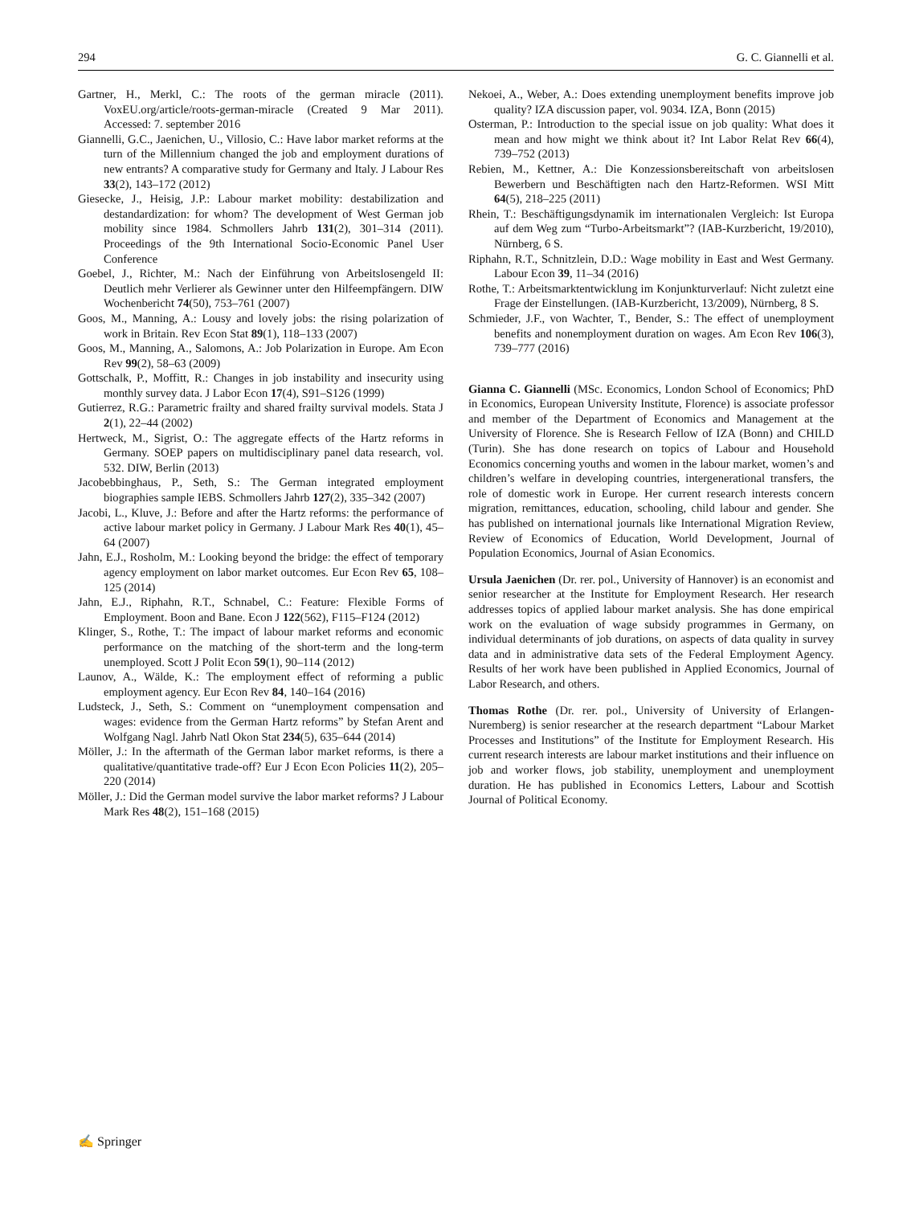294 G. C. Giannelli et al.
Gartner, H., Merkl, C.: The roots of the german miracle (2011). VoxEU.org/article/roots-german-miracle (Created 9 Mar 2011). Accessed: 7. september 2016
Giannelli, G.C., Jaenichen, U., Villosio, C.: Have labor market reforms at the turn of the Millennium changed the job and employment durations of new entrants? A comparative study for Germany and Italy. J Labour Res 33(2), 143–172 (2012)
Giesecke, J., Heisig, J.P.: Labour market mobility: destabilization and destandardization: for whom? The development of West German job mobility since 1984. Schmollers Jahrb 131(2), 301–314 (2011). Proceedings of the 9th International Socio-Economic Panel User Conference
Goebel, J., Richter, M.: Nach der Einführung von Arbeitslosengeld II: Deutlich mehr Verlierer als Gewinner unter den Hilfeempfängern. DIW Wochenbericht 74(50), 753–761 (2007)
Goos, M., Manning, A.: Lousy and lovely jobs: the rising polarization of work in Britain. Rev Econ Stat 89(1), 118–133 (2007)
Goos, M., Manning, A., Salomons, A.: Job Polarization in Europe. Am Econ Rev 99(2), 58–63 (2009)
Gottschalk, P., Moffitt, R.: Changes in job instability and insecurity using monthly survey data. J Labor Econ 17(4), S91–S126 (1999)
Gutierrez, R.G.: Parametric frailty and shared frailty survival models. Stata J 2(1), 22–44 (2002)
Hertweck, M., Sigrist, O.: The aggregate effects of the Hartz reforms in Germany. SOEP papers on multidisciplinary panel data research, vol. 532. DIW, Berlin (2013)
Jacobebbinghaus, P., Seth, S.: The German integrated employment biographies sample IEBS. Schmollers Jahrb 127(2), 335–342 (2007)
Jacobi, L., Kluve, J.: Before and after the Hartz reforms: the performance of active labour market policy in Germany. J Labour Mark Res 40(1), 45–64 (2007)
Jahn, E.J., Rosholm, M.: Looking beyond the bridge: the effect of temporary agency employment on labor market outcomes. Eur Econ Rev 65, 108–125 (2014)
Jahn, E.J., Riphahn, R.T., Schnabel, C.: Feature: Flexible Forms of Employment. Boon and Bane. Econ J 122(562), F115–F124 (2012)
Klinger, S., Rothe, T.: The impact of labour market reforms and economic performance on the matching of the short-term and the long-term unemployed. Scott J Polit Econ 59(1), 90–114 (2012)
Launov, A., Wälde, K.: The employment effect of reforming a public employment agency. Eur Econ Rev 84, 140–164 (2016)
Ludsteck, J., Seth, S.: Comment on “unemployment compensation and wages: evidence from the German Hartz reforms” by Stefan Arent and Wolfgang Nagl. Jahrb Natl Okon Stat 234(5), 635–644 (2014)
Möller, J.: In the aftermath of the German labor market reforms, is there a qualitative/quantitative trade-off? Eur J Econ Econ Policies 11(2), 205–220 (2014)
Möller, J.: Did the German model survive the labor market reforms? J Labour Mark Res 48(2), 151–168 (2015)
Nekoei, A., Weber, A.: Does extending unemployment benefits improve job quality? IZA discussion paper, vol. 9034. IZA, Bonn (2015)
Osterman, P.: Introduction to the special issue on job quality: What does it mean and how might we think about it? Int Labor Relat Rev 66(4), 739–752 (2013)
Rebien, M., Kettner, A.: Die Konzessionsbereitschaft von arbeitslosen Bewerbern und Beschäftigten nach den Hartz-Reformen. WSI Mitt 64(5), 218–225 (2011)
Rhein, T.: Beschäftigungsdynamik im internationalen Vergleich: Ist Europa auf dem Weg zum “Turbo-Arbeitsmarkt”? (IAB-Kurzbericht, 19/2010), Nürnberg, 6 S.
Riphahn, R.T., Schnitzlein, D.D.: Wage mobility in East and West Germany. Labour Econ 39, 11–34 (2016)
Rothe, T.: Arbeitsmarktentwicklung im Konjunkturverlauf: Nicht zuletzt eine Frage der Einstellungen. (IAB-Kurzbericht, 13/2009), Nürnberg, 8 S.
Schmieder, J.F., von Wachter, T., Bender, S.: The effect of unemployment benefits and nonemployment duration on wages. Am Econ Rev 106(3), 739–777 (2016)
Gianna C. Giannelli (MSc. Economics, London School of Economics; PhD in Economics, European University Institute, Florence) is associate professor and member of the Department of Economics and Management at the University of Florence. She is Research Fellow of IZA (Bonn) and CHILD (Turin). She has done research on topics of Labour and Household Economics concerning youths and women in the labour market, women’s and children’s welfare in developing countries, intergenerational transfers, the role of domestic work in Europe. Her current research interests concern migration, remittances, education, schooling, child labour and gender. She has published on international journals like International Migration Review, Review of Economics of Education, World Development, Journal of Population Economics, Journal of Asian Economics.
Ursula Jaenichen (Dr. rer. pol., University of Hannover) is an economist and senior researcher at the Institute for Employment Research. Her research addresses topics of applied labour market analysis. She has done empirical work on the evaluation of wage subsidy programmes in Germany, on individual determinants of job durations, on aspects of data quality in survey data and in administrative data sets of the Federal Employment Agency. Results of her work have been published in Applied Economics, Journal of Labor Research, and others.
Thomas Rothe (Dr. rer. pol., University of University of Erlangen-Nuremberg) is senior researcher at the research department “Labour Market Processes and Institutions” of the Institute for Employment Research. His current research interests are labour market institutions and their influence on job and worker flows, job stability, unemployment and unemployment duration. He has published in Economics Letters, Labour and Scottish Journal of Political Economy.
✍ Springer